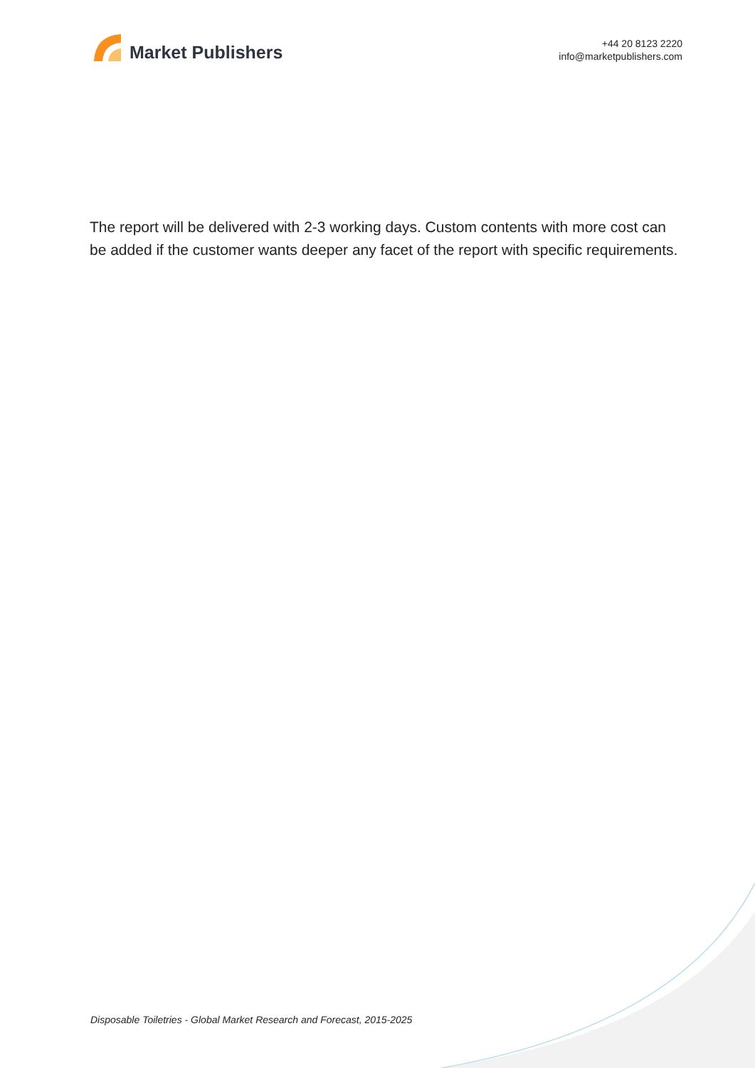Market Publishers
+44 20 8123 2220
info@marketpublishers.com
The report will be delivered with 2-3 working days. Custom contents with more cost can be added if the customer wants deeper any facet of the report with specific requirements.
Disposable Toiletries - Global Market Research and Forecast, 2015-2025